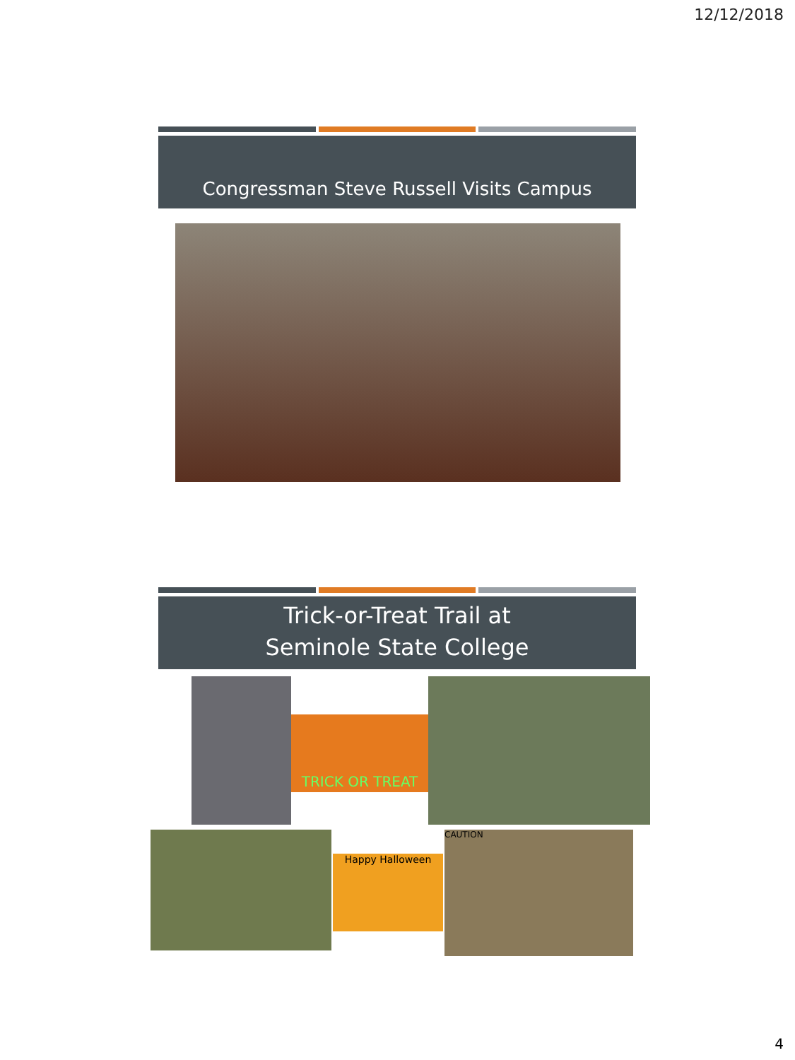12/12/2018
Congressman Steve Russell Visits Campus
Trick-or-Treat Trail at
Seminole State College
TRICK OR TREAT
Happy Halloween
CAUTION
4